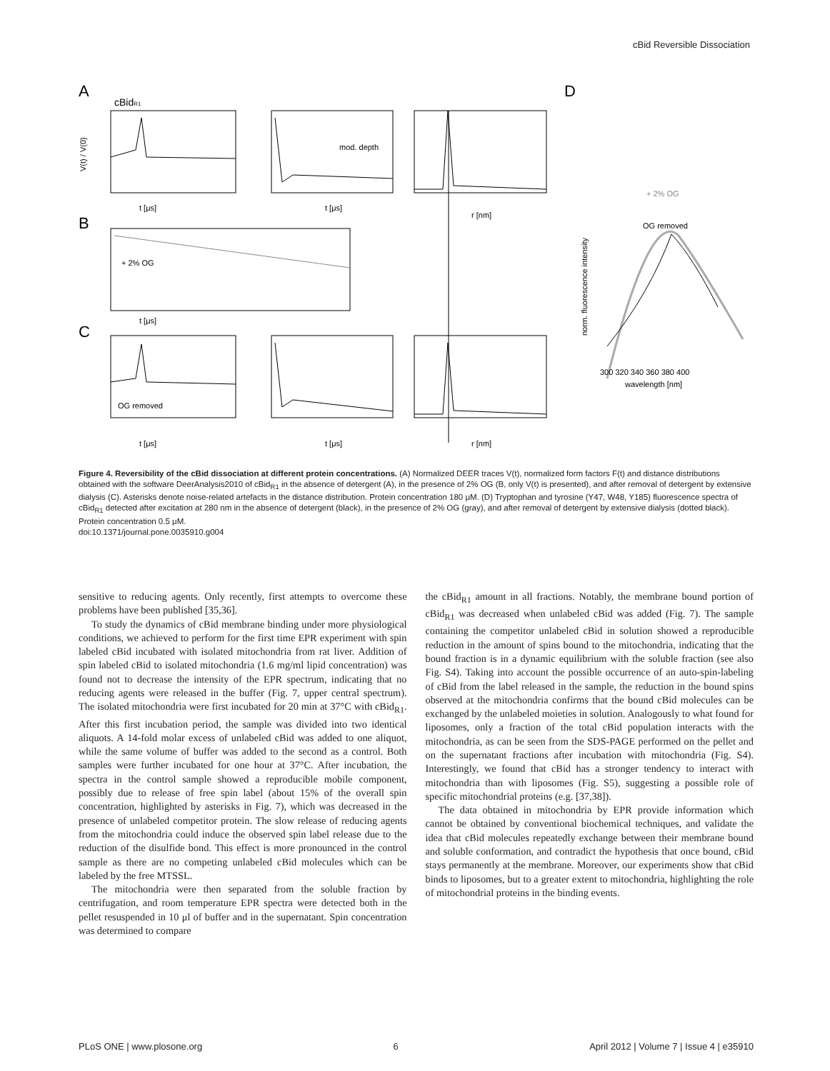cBid Reversible Dissociation
A
cBidR1
B
C
D
t [μs]
t [μs]
r [nm]
t [μs]
t [μs]
t [μs]
r [nm]
mod. depth
+ 2% OG
OG removed
+ 2% OG
OG removed
300 320 340 360 380 400
wavelength [nm]
V(t) / V(0)
norm. fluorescence intensity
Figure 4. Reversibility of the cBid dissociation at different protein concentrations. (A) Normalized DEER traces V(t), normalized form factors F(t) and distance distributions obtained with the software DeerAnalysis2010 of cBid<sub>R1</sub> in the absence of detergent (A), in the presence of 2% OG (B, only V(t) is presented), and after removal of detergent by extensive dialysis (C). Asterisks denote noise-related artefacts in the distance distribution. Protein concentration 180 μM. (D) Tryptophan and tyrosine (Y47, W48, Y185) fluorescence spectra of cBid<sub>R1</sub> detected after excitation at 280 nm in the absence of detergent (black), in the presence of 2% OG (gray), and after removal of detergent by extensive dialysis (dotted black). Protein concentration 0.5 μM.
doi:10.1371/journal.pone.0035910.g004
sensitive to reducing agents. Only recently, first attempts to overcome these problems have been published [35,36].
To study the dynamics of cBid membrane binding under more physiological conditions, we achieved to perform for the first time EPR experiment with spin labeled cBid incubated with isolated mitochondria from rat liver. Addition of spin labeled cBid to isolated mitochondria (1.6 mg/ml lipid concentration) was found not to decrease the intensity of the EPR spectrum, indicating that no reducing agents were released in the buffer (Fig. 7, upper central spectrum). The isolated mitochondria were first incubated for 20 min at 37°C with cBid<sub>R1</sub>. After this first incubation period, the sample was divided into two identical aliquots. A 14-fold molar excess of unlabeled cBid was added to one aliquot, while the same volume of buffer was added to the second as a control. Both samples were further incubated for one hour at 37°C. After incubation, the spectra in the control sample showed a reproducible mobile component, possibly due to release of free spin label (about 15% of the overall spin concentration, highlighted by asterisks in Fig. 7), which was decreased in the presence of unlabeled competitor protein. The slow release of reducing agents from the mitochondria could induce the observed spin label release due to the reduction of the disulfide bond. This effect is more pronounced in the control sample as there are no competing unlabeled cBid molecules which can be labeled by the free MTSSL.
The mitochondria were then separated from the soluble fraction by centrifugation, and room temperature EPR spectra were detected both in the pellet resuspended in 10 μl of buffer and in the supernatant. Spin concentration was determined to compare
the cBid<sub>R1</sub> amount in all fractions. Notably, the membrane bound portion of cBid<sub>R1</sub> was decreased when unlabeled cBid was added (Fig. 7). The sample containing the competitor unlabeled cBid in solution showed a reproducible reduction in the amount of spins bound to the mitochondria, indicating that the bound fraction is in a dynamic equilibrium with the soluble fraction (see also Fig. S4). Taking into account the possible occurrence of an auto-spin-labeling of cBid from the label released in the sample, the reduction in the bound spins observed at the mitochondria confirms that the bound cBid molecules can be exchanged by the unlabeled moieties in solution. Analogously to what found for liposomes, only a fraction of the total cBid population interacts with the mitochondria, as can be seen from the SDS-PAGE performed on the pellet and on the supernatant fractions after incubation with mitochondria (Fig. S4). Interestingly, we found that cBid has a stronger tendency to interact with mitochondria than with liposomes (Fig. S5), suggesting a possible role of specific mitochondrial proteins (e.g. [37,38]).
The data obtained in mitochondria by EPR provide information which cannot be obtained by conventional biochemical techniques, and validate the idea that cBid molecules repeatedly exchange between their membrane bound and soluble conformation, and contradict the hypothesis that once bound, cBid stays permanently at the membrane. Moreover, our experiments show that cBid binds to liposomes, but to a greater extent to mitochondria, highlighting the role of mitochondrial proteins in the binding events.
PLoS ONE | www.plosone.org 6 April 2012 | Volume 7 | Issue 4 | e35910